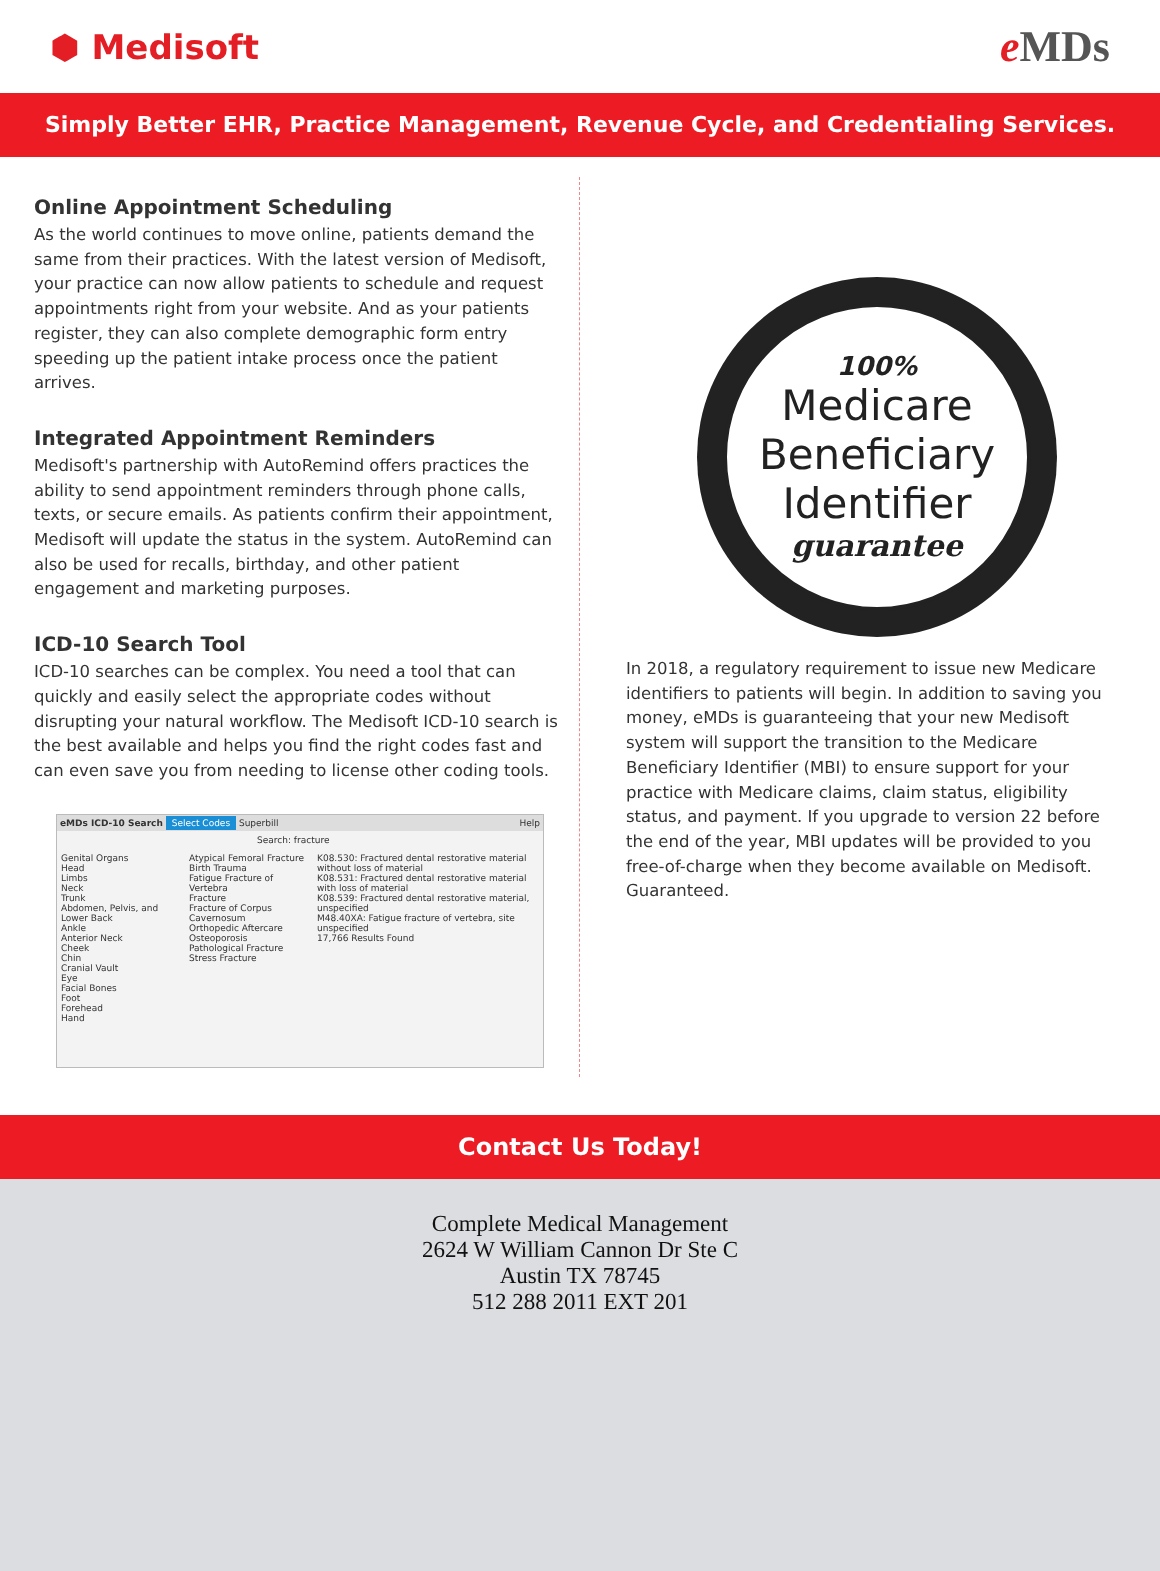⬢ Medisoft
e MDs
Simply Better EHR, Practice Management, Revenue Cycle, and Credentialing Services.
Online Appointment Scheduling
As the world continues to move online, patients demand the same from their practices. With the latest version of Medisoft, your practice can now allow patients to schedule and request appointments right from your website. And as your patients register, they can also complete demographic form entry speeding up the patient intake process once the patient arrives.
Integrated Appointment Reminders
Medisoft's partnership with AutoRemind offers practices the ability to send appointment reminders through phone calls, texts, or secure emails. As patients confirm their appointment, Medisoft will update the status in the system. AutoRemind can also be used for recalls, birthday, and other patient engagement and marketing purposes.
ICD-10 Search Tool
ICD-10 searches can be complex. You need a tool that can quickly and easily select the appropriate codes without disrupting your natural workflow. The Medisoft ICD-10 search is the best available and helps you find the right codes fast and can even save you from needing to license other coding tools.
eMDs ICD-10 Search Select Codes Superbill Help
Search: fracture
Genital Organs
Head
Limbs
Neck
Trunk
Abdomen, Pelvis, and Lower Back
Ankle
Anterior Neck
Cheek
Chin
Cranial Vault
Eye
Facial Bones
Foot
Forehead
Hand
Atypical Femoral Fracture
Birth Trauma
Fatigue Fracture of Vertebra
Fracture
Fracture of Corpus Cavernosum
Orthopedic Aftercare
Osteoporosis
Pathological Fracture
Stress Fracture
K08.530: Fractured dental restorative material without loss of material
K08.531: Fractured dental restorative material with loss of material
K08.539: Fractured dental restorative material, unspecified
M48.40XA: Fatigue fracture of vertebra, site unspecified
17,766 Results Found
100%
Medicare
Beneficiary
Identifier
guarantee
In 2018, a regulatory requirement to issue new Medicare identifiers to patients will begin. In addition to saving you money, eMDs is guaranteeing that your new Medisoft system will support the transition to the Medicare Beneficiary Identifier (MBI) to ensure support for your practice with Medicare claims, claim status, eligibility status, and payment. If you upgrade to version 22 before the end of the year, MBI updates will be provided to you free-of-charge when they become available on Medisoft. Guaranteed.
Contact Us Today!
Complete Medical Management
2624 W William Cannon Dr Ste C
Austin TX 78745
512 288 2011 EXT 201